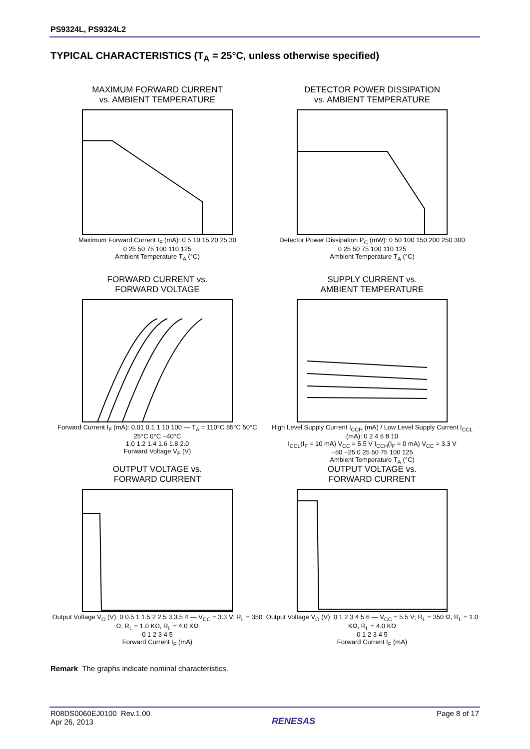PS9324L, PS9324L2
TYPICAL CHARACTERISTICS (T<sub>A</sub> = 25°C, unless otherwise specified)
MAXIMUM FORWARD CURRENT
vs. AMBIENT TEMPERATURE
Maximum Forward Current I<sub>F</sub> (mA): 0 5 10 15 20 25 30
0 25 50 75 100 110 125
Ambient Temperature T<sub>A</sub> (°C)
DETECTOR POWER DISSIPATION
vs. AMBIENT TEMPERATURE
Detector Power Dissipation P<sub>C</sub> (mW): 0 50 100 150 200 250 300
0 25 50 75 100 110 125
Ambient Temperature T<sub>A</sub> (°C)
FORWARD CURRENT vs.
FORWARD VOLTAGE
Forward Current I<sub>F</sub> (mA): 0.01 0.1 1 10 100 — T<sub>A</sub> = 110°C 85°C 50°C 25°C 0°C −40°C
1.0 1.2 1.4 1.6 1.8 2.0
Forward Voltage V<sub>F</sub> (V)
SUPPLY CURRENT vs.
AMBIENT TEMPERATURE
High Level Supply Current I<sub>CCH</sub> (mA) / Low Level Supply Current I<sub>CCL</sub> (mA): 0 2 4 6 8 10
I<sub>CCL</sub>(I<sub>F</sub> = 10 mA) V<sub>CC</sub> = 5.5 V I<sub>CCH</sub>(I<sub>F</sub> = 0 mA) V<sub>CC</sub> = 3.3 V
−50 −25 0 25 50 75 100 125
Ambient Temperature T<sub>A</sub> (°C)
OUTPUT VOLTAGE vs.
FORWARD CURRENT
Output Voltage V<sub>O</sub> (V): 0 0.5 1 1.5 2 2.5 3 3.5 4 — V<sub>CC</sub> = 3.3 V; R<sub>L</sub> = 350 Ω, R<sub>L</sub> = 1.0 KΩ, R<sub>L</sub> = 4.0 KΩ
0 1 2 3 4 5
Forward Current I<sub>F</sub> (mA)
OUTPUT VOLTAGE vs.
FORWARD CURRENT
Output Voltage V<sub>O</sub> (V): 0 1 2 3 4 5 6 — V<sub>CC</sub> = 5.5 V; R<sub>L</sub> = 350 Ω, R<sub>L</sub> = 1.0 KΩ, R<sub>L</sub> = 4.0 KΩ
0 1 2 3 4 5
Forward Current I<sub>F</sub> (mA)
Remark The graphs indicate nominal characteristics.
R08DS0060EJ0100 Rev.1.00
Apr 26, 2013
RENESAS
Page 8 of 17